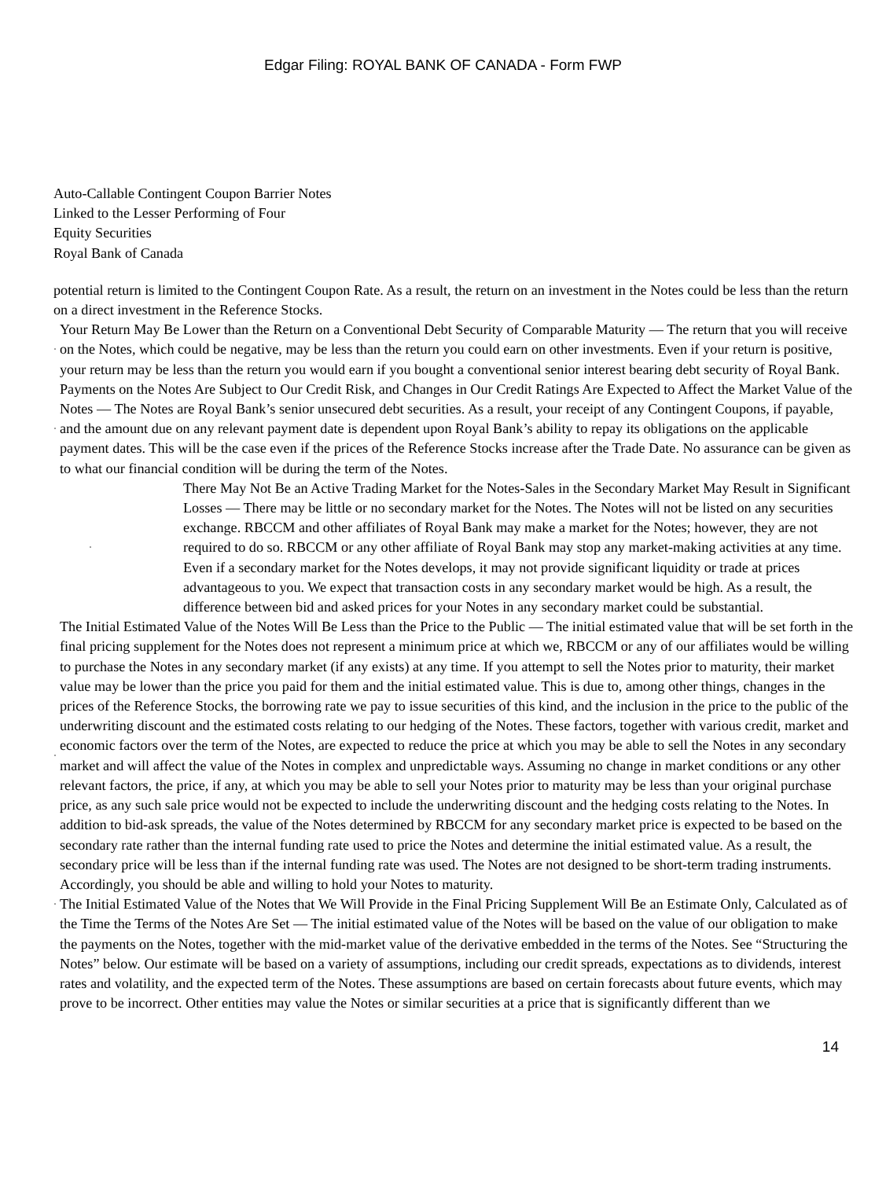Edgar Filing: ROYAL BANK OF CANADA - Form FWP
Auto-Callable Contingent Coupon Barrier Notes
Linked to the Lesser Performing of Four
Equity Securities
Royal Bank of Canada
potential return is limited to the Contingent Coupon Rate. As a result, the return on an investment in the Notes could be less than the return on a direct investment in the Reference Stocks.
·
Your Return May Be Lower than the Return on a Conventional Debt Security of Comparable Maturity — The return that you will receive on the Notes, which could be negative, may be less than the return you could earn on other investments. Even if your return is positive, your return may be less than the return you would earn if you bought a conventional senior interest bearing debt security of Royal Bank.
·
Payments on the Notes Are Subject to Our Credit Risk, and Changes in Our Credit Ratings Are Expected to Affect the Market Value of the Notes — The Notes are Royal Bank’s senior unsecured debt securities. As a result, your receipt of any Contingent Coupons, if payable, and the amount due on any relevant payment date is dependent upon Royal Bank’s ability to repay its obligations on the applicable payment dates. This will be the case even if the prices of the Reference Stocks increase after the Trade Date. No assurance can be given as to what our financial condition will be during the term of the Notes.
·
There May Not Be an Active Trading Market for the Notes-Sales in the Secondary Market May Result in Significant Losses — There may be little or no secondary market for the Notes. The Notes will not be listed on any securities exchange. RBCCM and other affiliates of Royal Bank may make a market for the Notes; however, they are not required to do so. RBCCM or any other affiliate of Royal Bank may stop any market-making activities at any time. Even if a secondary market for the Notes develops, it may not provide significant liquidity or trade at prices advantageous to you. We expect that transaction costs in any secondary market would be high. As a result, the difference between bid and asked prices for your Notes in any secondary market could be substantial.
·
The Initial Estimated Value of the Notes Will Be Less than the Price to the Public — The initial estimated value that will be set forth in the final pricing supplement for the Notes does not represent a minimum price at which we, RBCCM or any of our affiliates would be willing to purchase the Notes in any secondary market (if any exists) at any time. If you attempt to sell the Notes prior to maturity, their market value may be lower than the price you paid for them and the initial estimated value. This is due to, among other things, changes in the prices of the Reference Stocks, the borrowing rate we pay to issue securities of this kind, and the inclusion in the price to the public of the underwriting discount and the estimated costs relating to our hedging of the Notes. These factors, together with various credit, market and economic factors over the term of the Notes, are expected to reduce the price at which you may be able to sell the Notes in any secondary market and will affect the value of the Notes in complex and unpredictable ways. Assuming no change in market conditions or any other relevant factors, the price, if any, at which you may be able to sell your Notes prior to maturity may be less than your original purchase price, as any such sale price would not be expected to include the underwriting discount and the hedging costs relating to the Notes. In addition to bid-ask spreads, the value of the Notes determined by RBCCM for any secondary market price is expected to be based on the secondary rate rather than the internal funding rate used to price the Notes and determine the initial estimated value. As a result, the secondary price will be less than if the internal funding rate was used. The Notes are not designed to be short-term trading instruments. Accordingly, you should be able and willing to hold your Notes to maturity.
·
The Initial Estimated Value of the Notes that We Will Provide in the Final Pricing Supplement Will Be an Estimate Only, Calculated as of the Time the Terms of the Notes Are Set — The initial estimated value of the Notes will be based on the value of our obligation to make the payments on the Notes, together with the mid-market value of the derivative embedded in the terms of the Notes. See “Structuring the Notes” below. Our estimate will be based on a variety of assumptions, including our credit spreads, expectations as to dividends, interest rates and volatility, and the expected term of the Notes. These assumptions are based on certain forecasts about future events, which may prove to be incorrect. Other entities may value the Notes or similar securities at a price that is significantly different than we
14